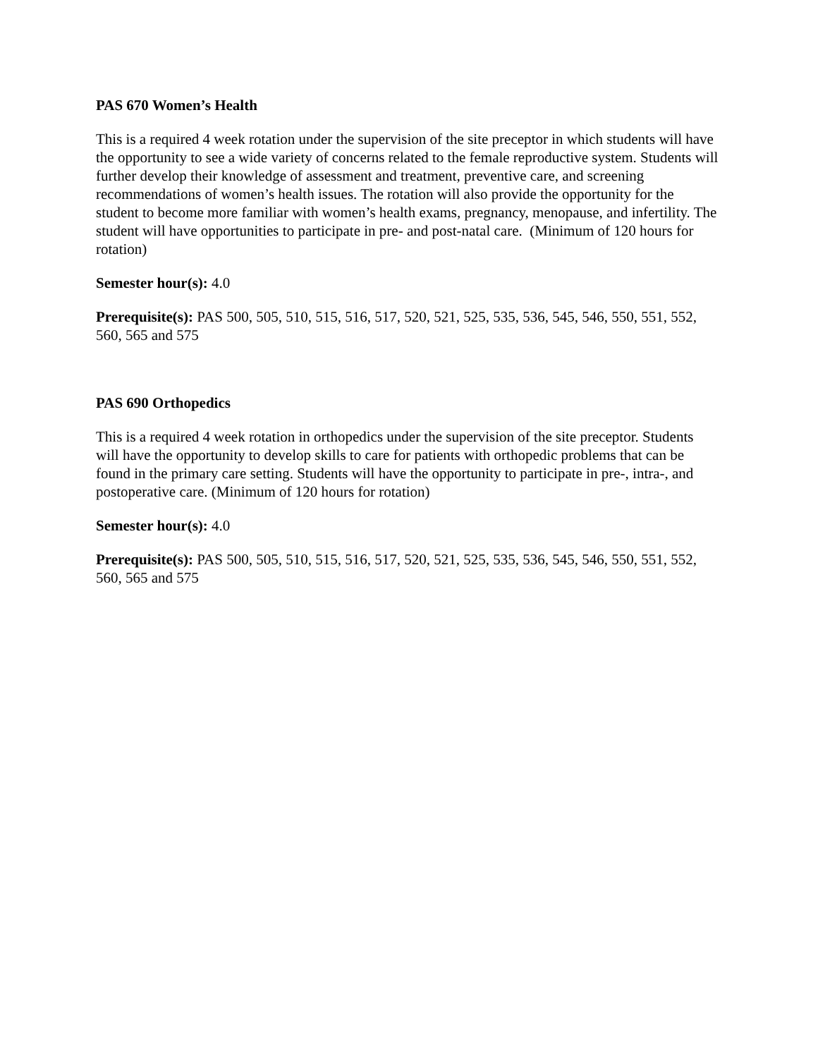PAS 670 Women’s Health
This is a required 4 week rotation under the supervision of the site preceptor in which students will have the opportunity to see a wide variety of concerns related to the female reproductive system. Students will further develop their knowledge of assessment and treatment, preventive care, and screening recommendations of women’s health issues. The rotation will also provide the opportunity for the student to become more familiar with women’s health exams, pregnancy, menopause, and infertility. The student will have opportunities to participate in pre- and post-natal care. (Minimum of 120 hours for rotation)
Semester hour(s): 4.0
Prerequisite(s): PAS 500, 505, 510, 515, 516, 517, 520, 521, 525, 535, 536, 545, 546, 550, 551, 552, 560, 565 and 575
PAS 690 Orthopedics
This is a required 4 week rotation in orthopedics under the supervision of the site preceptor. Students will have the opportunity to develop skills to care for patients with orthopedic problems that can be found in the primary care setting. Students will have the opportunity to participate in pre-, intra-, and postoperative care. (Minimum of 120 hours for rotation)
Semester hour(s): 4.0
Prerequisite(s): PAS 500, 505, 510, 515, 516, 517, 520, 521, 525, 535, 536, 545, 546, 550, 551, 552, 560, 565 and 575